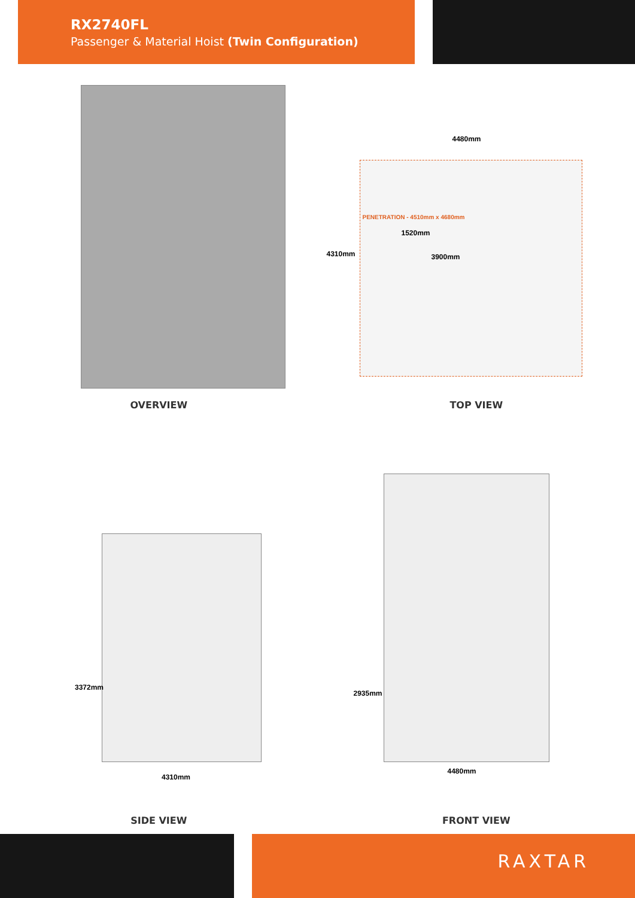RX2740FL
Passenger & Material Hoist (Twin Configuration)
OVERVIEW
4480mm
1520mm
3900mm
4310mm
PENETRATION - 4510mm x 4680mm
TOP VIEW
3372mm
4310mm
SIDE VIEW
2935mm
4480mm
FRONT VIEW
RAXTAR